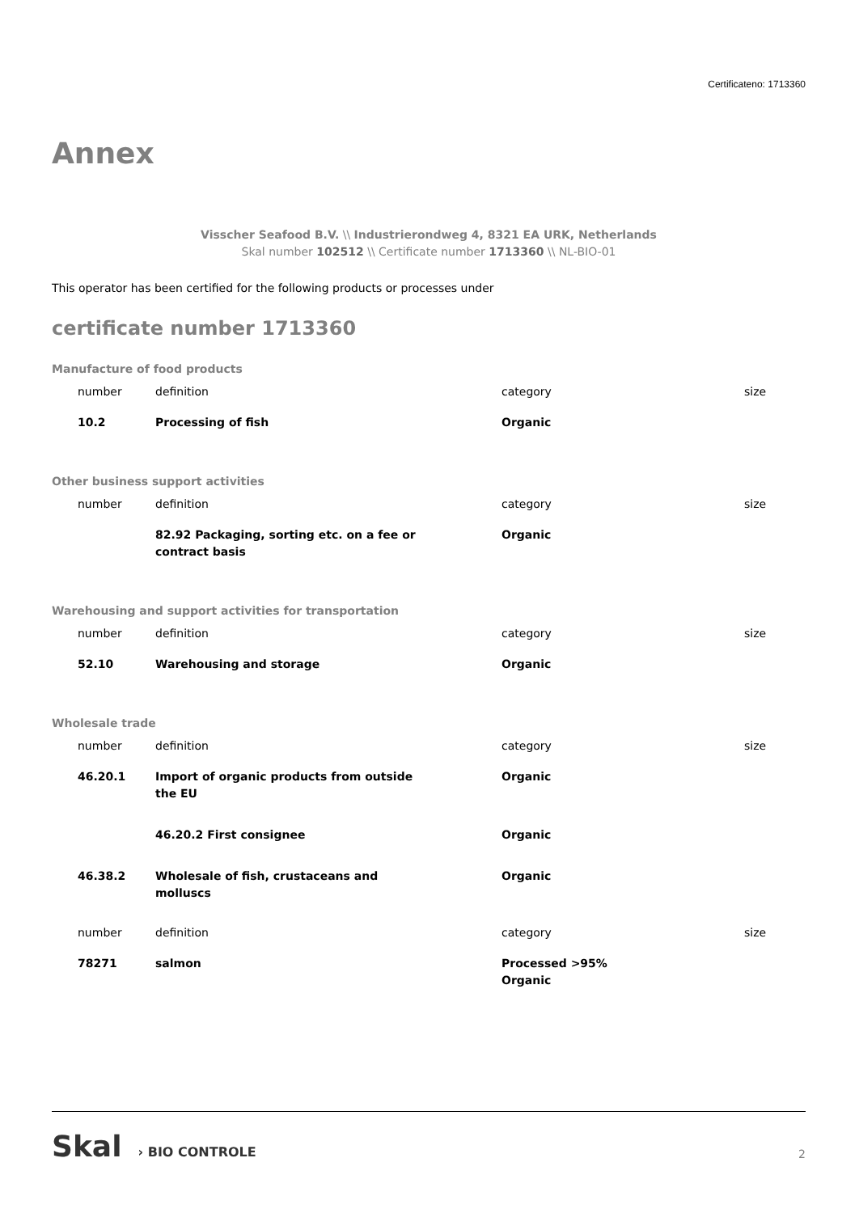Certificateno: 1713360
Annex
Visscher Seafood B.V. \\ Industrierondweg 4, 8321 EA URK, Netherlands
Skal number 102512 \\ Certificate number 1713360 \\ NL-BIO-01
This operator has been certified for the following products or processes under
certificate number 1713360
Manufacture of food products
| number | definition | category | size |
| --- | --- | --- | --- |
| 10.2 | Processing of fish | Organic | |
Other business support activities
| number | definition | category | size |
| --- | --- | --- | --- |
| | 82.92 Packaging, sorting etc. on a fee or contract basis | Organic | |
Warehousing and support activities for transportation
| number | definition | category | size |
| --- | --- | --- | --- |
| 52.10 | Warehousing and storage | Organic | |
Wholesale trade
| number | definition | category | size |
| --- | --- | --- | --- |
| 46.20.1 | Import of organic products from outside the EU | Organic | |
| | 46.20.2 First consignee | Organic | |
| 46.38.2 | Wholesale of fish, crustaceans and molluscs | Organic | |
| number | definition | category | size |
| 78271 | salmon | Processed >95% Organic | |
Skal › BIO CONTROLE
2